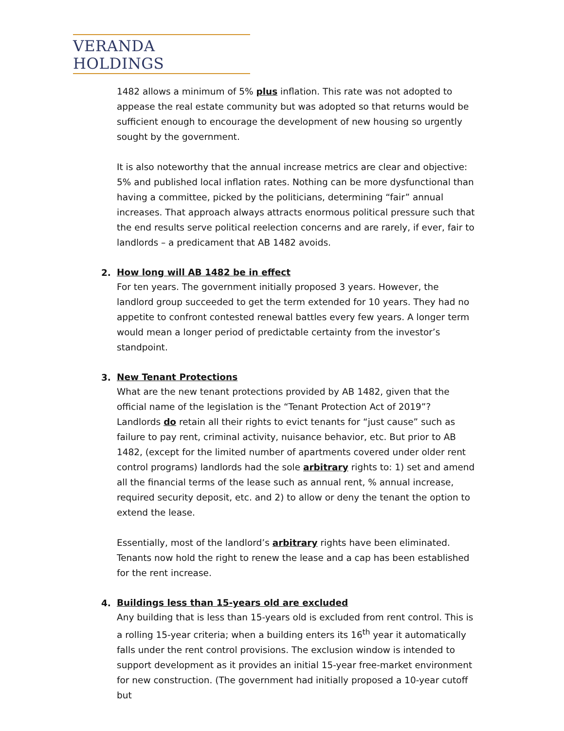VERANDA HOLDINGS
1482 allows a minimum of 5% plus inflation. This rate was not adopted to appease the real estate community but was adopted so that returns would be sufficient enough to encourage the development of new housing so urgently sought by the government.
It is also noteworthy that the annual increase metrics are clear and objective: 5% and published local inflation rates. Nothing can be more dysfunctional than having a committee, picked by the politicians, determining “fair” annual increases. That approach always attracts enormous political pressure such that the end results serve political reelection concerns and are rarely, if ever, fair to landlords – a predicament that AB 1482 avoids.
2.
How long will AB 1482 be in effect
For ten years. The government initially proposed 3 years. However, the landlord group succeeded to get the term extended for 10 years. They had no appetite to confront contested renewal battles every few years. A longer term would mean a longer period of predictable certainty from the investor’s standpoint.
3.
New Tenant Protections
What are the new tenant protections provided by AB 1482, given that the official name of the legislation is the “Tenant Protection Act of 2019”? Landlords do retain all their rights to evict tenants for “just cause” such as failure to pay rent, criminal activity, nuisance behavior, etc. But prior to AB 1482, (except for the limited number of apartments covered under older rent control programs) landlords had the sole arbitrary rights to: 1) set and amend all the financial terms of the lease such as annual rent, % annual increase, required security deposit, etc. and 2) to allow or deny the tenant the option to extend the lease.
Essentially, most of the landlord’s arbitrary rights have been eliminated. Tenants now hold the right to renew the lease and a cap has been established for the rent increase.
4.
Buildings less than 15-years old are excluded
Any building that is less than 15-years old is excluded from rent control. This is a rolling 15-year criteria; when a building enters its 16<sup>th</sup> year it automatically falls under the rent control provisions. The exclusion window is intended to support development as it provides an initial 15-year free-market environment for new construction. (The government had initially proposed a 10-year cutoff but